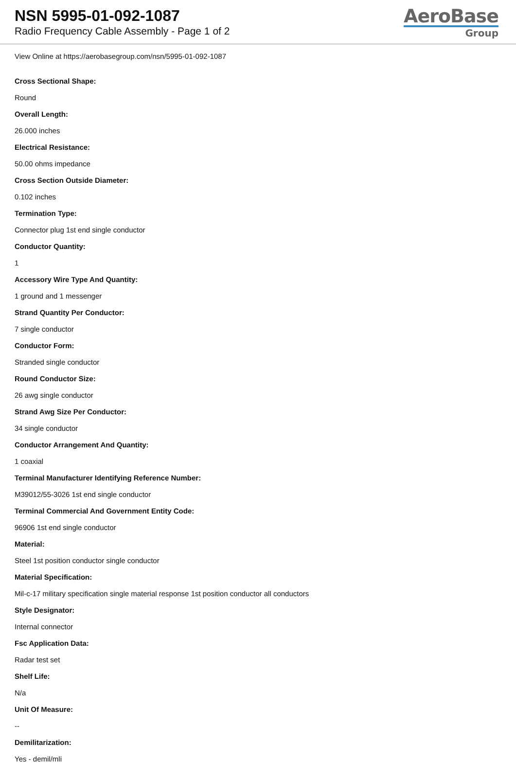NSN 5995-01-092-1087
Radio Frequency Cable Assembly - Page 1 of 2
AeroBase
Group
View Online at https://aerobasegroup.com/nsn/5995-01-092-1087
Cross Sectional Shape:
Round
Overall Length:
26.000 inches
Electrical Resistance:
50.00 ohms impedance
Cross Section Outside Diameter:
0.102 inches
Termination Type:
Connector plug 1st end single conductor
Conductor Quantity:
1
Accessory Wire Type And Quantity:
1 ground and 1 messenger
Strand Quantity Per Conductor:
7 single conductor
Conductor Form:
Stranded single conductor
Round Conductor Size:
26 awg single conductor
Strand Awg Size Per Conductor:
34 single conductor
Conductor Arrangement And Quantity:
1 coaxial
Terminal Manufacturer Identifying Reference Number:
M39012/55-3026 1st end single conductor
Terminal Commercial And Government Entity Code:
96906 1st end single conductor
Material:
Steel 1st position conductor single conductor
Material Specification:
Mil-c-17 military specification single material response 1st position conductor all conductors
Style Designator:
Internal connector
Fsc Application Data:
Radar test set
Shelf Life:
N/a
Unit Of Measure:
--
Demilitarization:
Yes - demil/mli